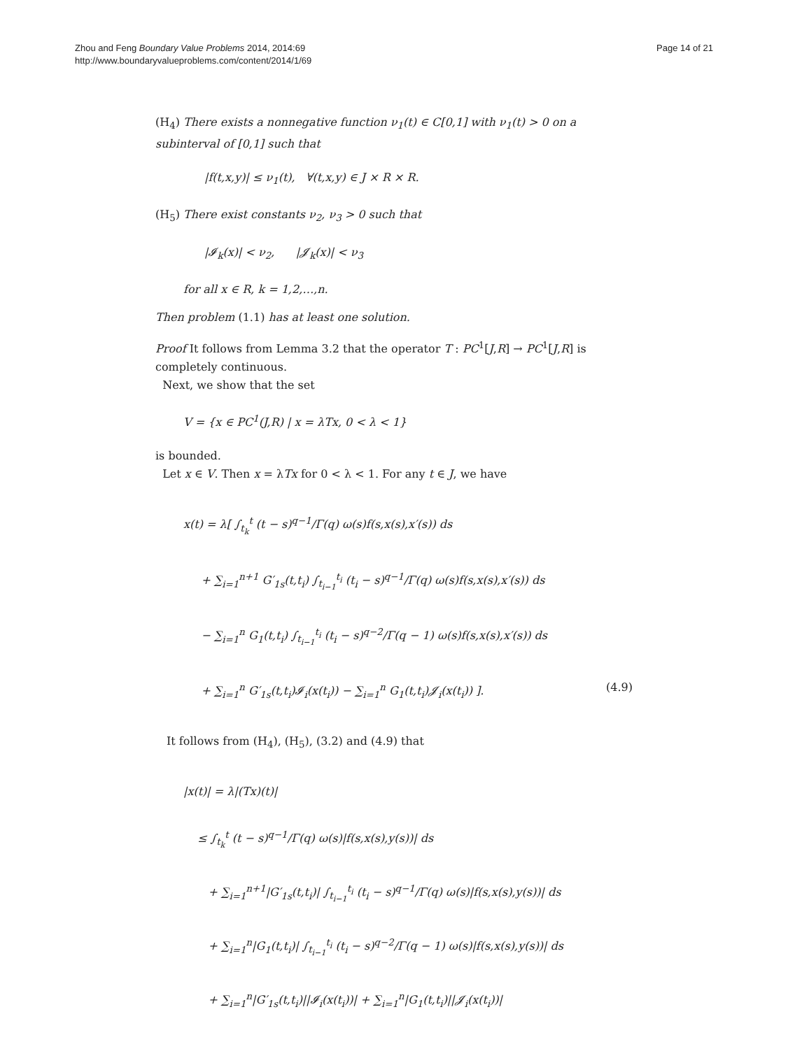Zhou and Feng Boundary Value Problems 2014, 2014:69
http://www.boundaryvalueproblems.com/content/2014/1/69
Page 14 of 21
(H<sub>4</sub>) There exists a nonnegative function ν<sub>1</sub>(t) ∈ C[0,1] with ν<sub>1</sub>(t) > 0 on a subinterval of [0,1] such that
|f(t,x,y)| ≤ ν<sub>1</sub>(t), ∀(t,x,y) ∈ J × R × R.
(H<sub>5</sub>) There exist constants ν<sub>2</sub>, ν<sub>3</sub> > 0 such that
|𝓘<sub>k</sub>(x)| < ν<sub>2</sub>, |𝓙<sub>k</sub>(x)| < ν<sub>3</sub>
for all x ∈ R, k = 1,2,…,n.
Then problem (1.1) has at least one solution.
Proof It follows from Lemma 3.2 that the operator T : PC<sup>1</sup>[J,R] → PC<sup>1</sup>[J,R] is completely continuous.
Next, we show that the set
V = {x ∈ PC<sup>1</sup>(J,R) | x = λTx, 0 < λ < 1}
is bounded.
Let x ∈ V. Then x = λTx for 0 < λ < 1. For any t ∈ J, we have
x(t) = λ[ ∫<sub>t<sub>k</sub></sub><sup>t</sup> (t − s)<sup>q−1</sup>/Γ(q) ω(s)f(s,x(s),x′(s)) ds
+ ∑<sub>i=1</sub><sup>n+1</sup> G′<sub>1s</sub>(t,t<sub>i</sub>) ∫<sub>t<sub>i−1</sub></sub><sup>t<sub>i</sub></sup> (t<sub>i</sub> − s)<sup>q−1</sup>/Γ(q) ω(s)f(s,x(s),x′(s)) ds
− ∑<sub>i=1</sub><sup>n</sup> G<sub>1</sub>(t,t<sub>i</sub>) ∫<sub>t<sub>i−1</sub></sub><sup>t<sub>i</sub></sup> (t<sub>i</sub> − s)<sup>q−2</sup>/Γ(q − 1) ω(s)f(s,x(s),x′(s)) ds
+ ∑<sub>i=1</sub><sup>n</sup> G′<sub>1s</sub>(t,t<sub>i</sub>)𝓘<sub>i</sub>(x(t<sub>i</sub>)) − ∑<sub>i=1</sub><sup>n</sup> G<sub>1</sub>(t,t<sub>i</sub>)𝓙<sub>i</sub>(x(t<sub>i</sub>)) ]. (4.9)
It follows from (H<sub>4</sub>), (H<sub>5</sub>), (3.2) and (4.9) that
|x(t)| = λ|(Tx)(t)|
≤ ∫<sub>t<sub>k</sub></sub><sup>t</sup> (t − s)<sup>q−1</sup>/Γ(q) ω(s)|f(s,x(s),y(s))| ds
+ ∑<sub>i=1</sub><sup>n+1</sup>|G′<sub>1s</sub>(t,t<sub>i</sub>)| ∫<sub>t<sub>i−1</sub></sub><sup>t<sub>i</sub></sup> (t<sub>i</sub> − s)<sup>q−1</sup>/Γ(q) ω(s)|f(s,x(s),y(s))| ds
+ ∑<sub>i=1</sub><sup>n</sup>|G<sub>1</sub>(t,t<sub>i</sub>)| ∫<sub>t<sub>i−1</sub></sub><sup>t<sub>i</sub></sup> (t<sub>i</sub> − s)<sup>q−2</sup>/Γ(q − 1) ω(s)|f(s,x(s),y(s))| ds
+ ∑<sub>i=1</sub><sup>n</sup>|G′<sub>1s</sub>(t,t<sub>i</sub>)||𝓘<sub>i</sub>(x(t<sub>i</sub>))| + ∑<sub>i=1</sub><sup>n</sup>|G<sub>1</sub>(t,t<sub>i</sub>)||𝓙<sub>i</sub>(x(t<sub>i</sub>))|